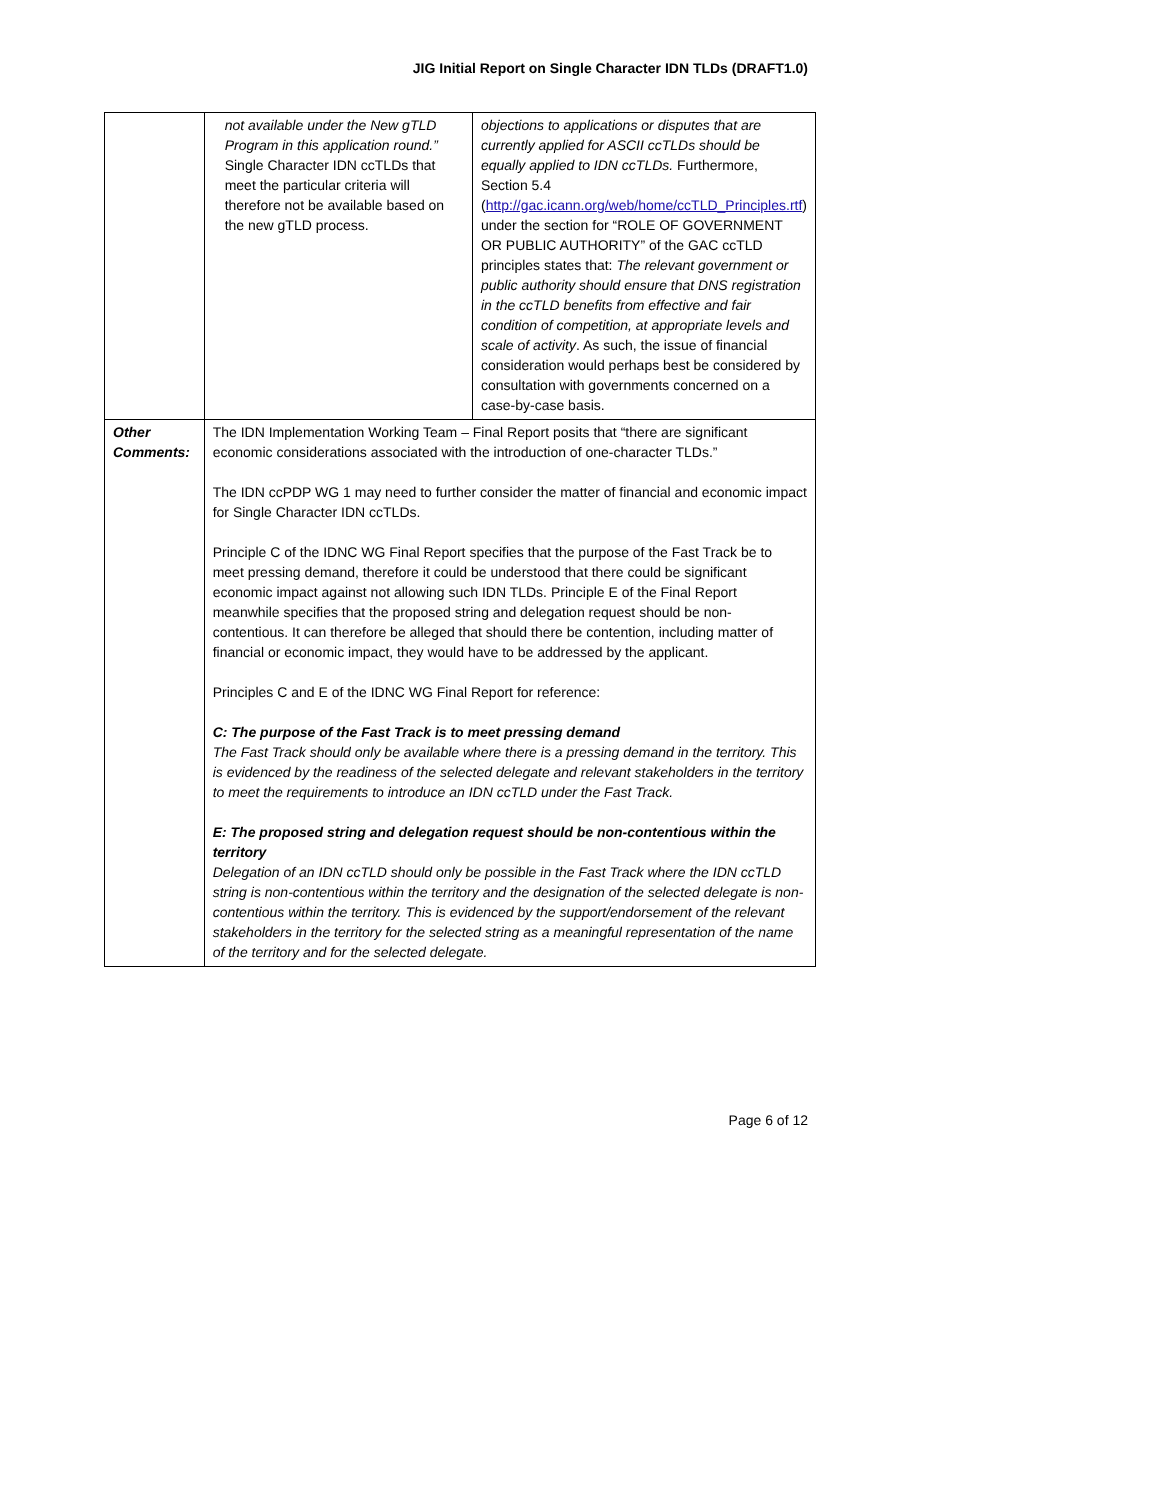JIG Initial Report on Single Character IDN TLDs (DRAFT1.0)
| | not available under the New gTLD Program in this application round.” Single Character IDN ccTLDs that meet the particular criteria will therefore not be available based on the new gTLD process. | objections to applications or disputes that are currently applied for ASCII ccTLDs should be equally applied to IDN ccTLDs. Furthermore, Section 5.4 ( http://gac.icann.org/web/home/ccTLD_Principles.rtf ) under the section for “ROLE OF GOVERNMENT OR PUBLIC AUTHORITY” of the GAC ccTLD principles states that: The relevant government or public authority should ensure that DNS registration in the ccTLD benefits from effective and fair condition of competition, at appropriate levels and scale of activity . As such, the issue of financial consideration would perhaps best be considered by consultation with governments concerned on a case-by-case basis. |
| Other Comments: | The IDN Implementation Working Team – Final Report posits that “there are significant economic considerations associated with the introduction of one-character TLDs.” The IDN ccPDP WG 1 may need to further consider the matter of financial and economic impact for Single Character IDN ccTLDs. Principle C of the IDNC WG Final Report specifies that the purpose of the Fast Track be to meet pressing demand, therefore it could be understood that there could be significant economic impact against not allowing such IDN TLDs. Principle E of the Final Report meanwhile specifies that the proposed string and delegation request should be non-contentious. It can therefore be alleged that should there be contention, including matter of financial or economic impact, they would have to be addressed by the applicant. Principles C and E of the IDNC WG Final Report for reference: C: The purpose of the Fast Track is to meet pressing demand The Fast Track should only be available where there is a pressing demand in the territory. This is evidenced by the readiness of the selected delegate and relevant stakeholders in the territory to meet the requirements to introduce an IDN ccTLD under the Fast Track. E: The proposed string and delegation request should be non-contentious within the territory Delegation of an IDN ccTLD should only be possible in the Fast Track where the IDN ccTLD string is non-contentious within the territory and the designation of the selected delegate is non-contentious within the territory. This is evidenced by the support/endorsement of the relevant stakeholders in the territory for the selected string as a meaningful representation of the name of the territory and for the selected delegate. | |
Page 6 of 12